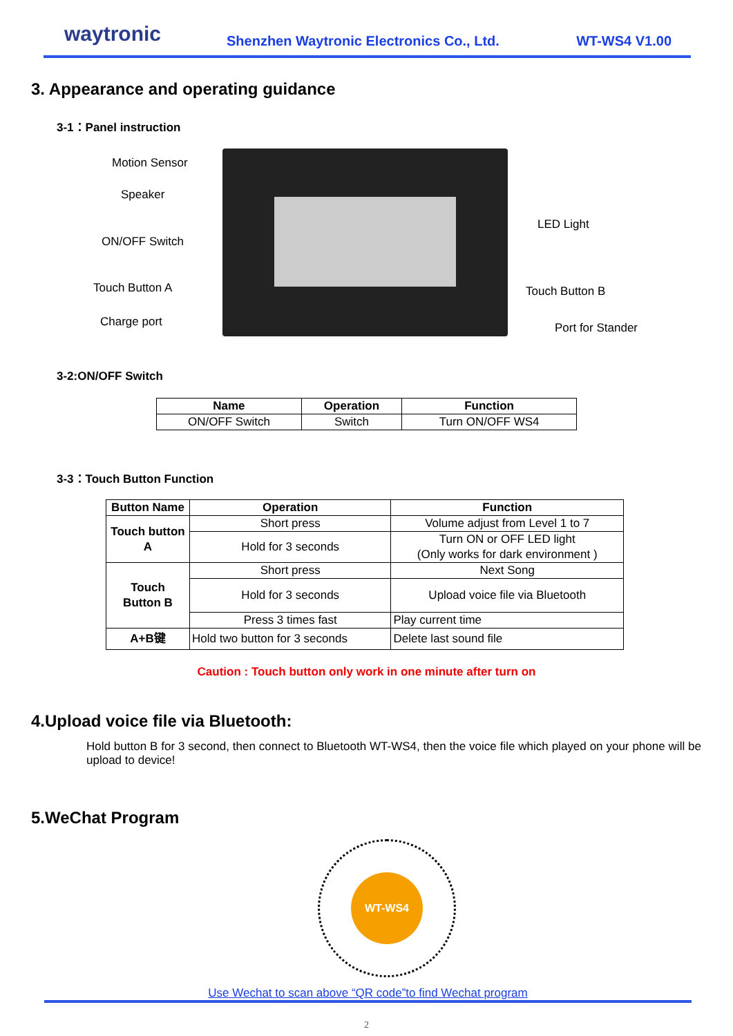waytronic Shenzhen Waytronic Electronics Co., Ltd. WT-WS4 V1.00
3. Appearance and operating guidance
3-1：Panel instruction
Motion Sensor
Speaker
ON/OFF Switch
Touch Button A
Charge port
LED Light
Touch Button B
Port for Stander
3-2:ON/OFF Switch
| Name | Operation | Function |
| --- | --- | --- |
| ON/OFF Switch | Switch | Turn ON/OFF WS4 |
3-3：Touch Button Function
| Button Name | Operation | Function |
| --- | --- | --- |
| Touch button A | Short press | Volume adjust from Level 1 to 7 |
| | Hold for 3 seconds | Turn ON or OFF LED light (Only works for dark environment ) |
| Touch Button B | Short press | Next Song |
| | Hold for 3 seconds | Upload voice file via Bluetooth |
| | Press 3 times fast | Play current time |
| A+B键 | Hold two button for 3 seconds | Delete last sound file |
Caution : Touch button only work in one minute after turn on
4.Upload voice file via Bluetooth:
Hold button B for 3 second, then connect to Bluetooth WT-WS4, then the voice file which played on your phone will be upload to device!
5.WeChat Program
WT-WS4
Use Wechat to scan above “QR code”to find Wechat program
2